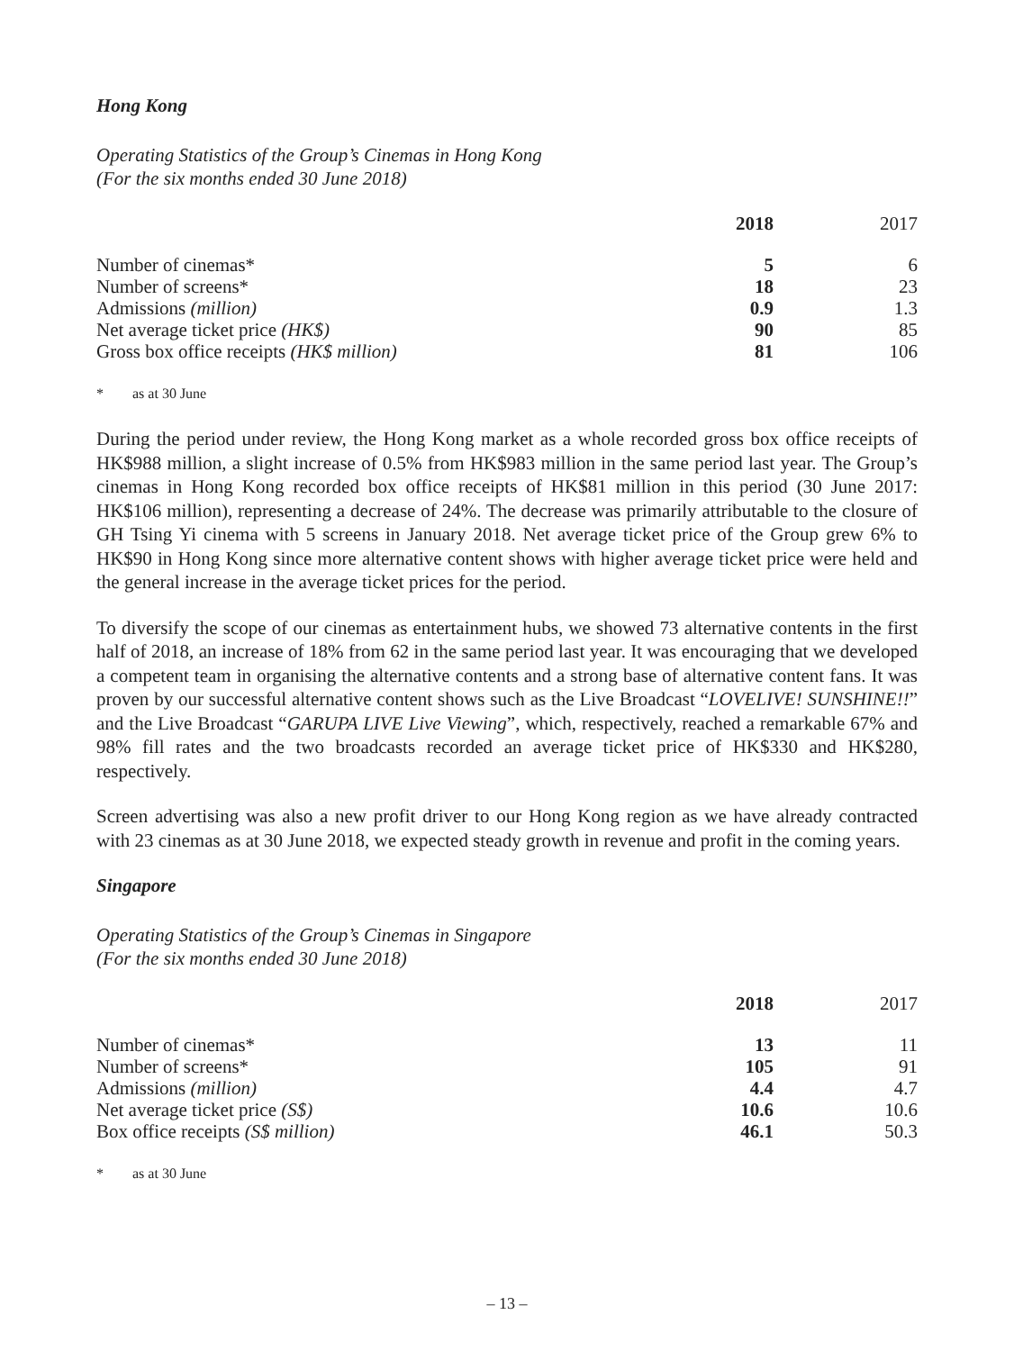Hong Kong
Operating Statistics of the Group’s Cinemas in Hong Kong
(For the six months ended 30 June 2018)
| | 2018 | 2017 |
| Number of cinemas* | 5 | 6 |
| Number of screens* | 18 | 23 |
| Admissions (million) | 0.9 | 1.3 |
| Net average ticket price (HK$) | 90 | 85 |
| Gross box office receipts (HK$ million) | 81 | 106 |
* as at 30 June
During the period under review, the Hong Kong market as a whole recorded gross box office receipts of HK$988 million, a slight increase of 0.5% from HK$983 million in the same period last year. The Group’s cinemas in Hong Kong recorded box office receipts of HK$81 million in this period (30 June 2017: HK$106 million), representing a decrease of 24%. The decrease was primarily attributable to the closure of GH Tsing Yi cinema with 5 screens in January 2018. Net average ticket price of the Group grew 6% to HK$90 in Hong Kong since more alternative content shows with higher average ticket price were held and the general increase in the average ticket prices for the period.
To diversify the scope of our cinemas as entertainment hubs, we showed 73 alternative contents in the first half of 2018, an increase of 18% from 62 in the same period last year. It was encouraging that we developed a competent team in organising the alternative contents and a strong base of alternative content fans. It was proven by our successful alternative content shows such as the Live Broadcast “LOVELIVE! SUNSHINE!!” and the Live Broadcast “GARUPA LIVE Live Viewing”, which, respectively, reached a remarkable 67% and 98% fill rates and the two broadcasts recorded an average ticket price of HK$330 and HK$280, respectively.
Screen advertising was also a new profit driver to our Hong Kong region as we have already contracted with 23 cinemas as at 30 June 2018, we expected steady growth in revenue and profit in the coming years.
Singapore
Operating Statistics of the Group’s Cinemas in Singapore
(For the six months ended 30 June 2018)
| | 2018 | 2017 |
| Number of cinemas* | 13 | 11 |
| Number of screens* | 105 | 91 |
| Admissions (million) | 4.4 | 4.7 |
| Net average ticket price (S$) | 10.6 | 10.6 |
| Box office receipts (S$ million) | 46.1 | 50.3 |
* as at 30 June
– 13 –